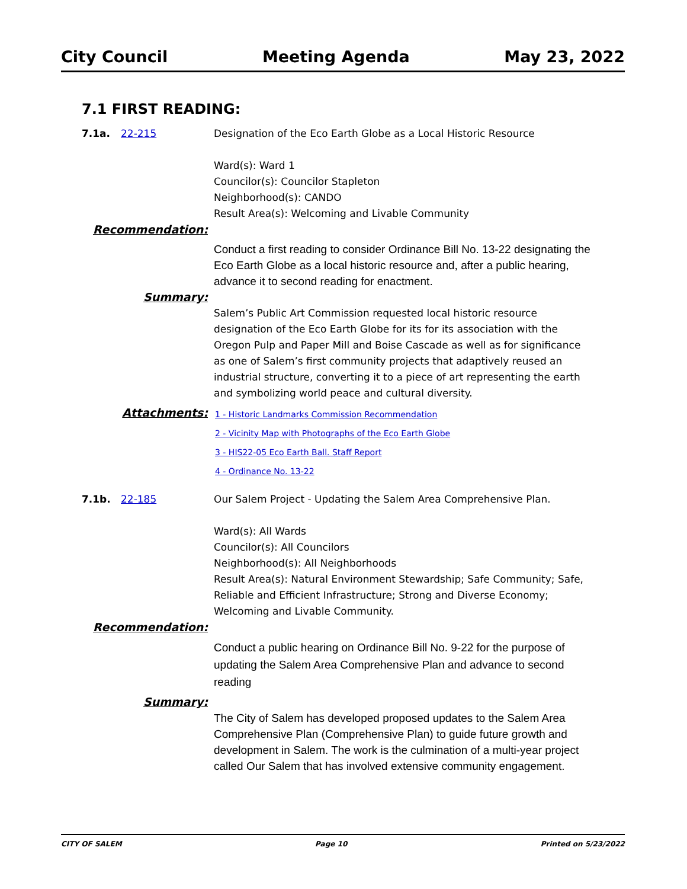City Council Meeting Agenda May 23, 2022
7.1 FIRST READING:
7.1a. 22-215 Designation of the Eco Earth Globe as a Local Historic Resource
Ward(s): Ward 1
Councilor(s): Councilor Stapleton
Neighborhood(s): CANDO
Result Area(s): Welcoming and Livable Community
Recommendation:
Conduct a first reading to consider Ordinance Bill No. 13-22 designating the Eco Earth Globe as a local historic resource and, after a public hearing, advance it to second reading for enactment.
Summary:
Salem’s Public Art Commission requested local historic resource designation of the Eco Earth Globe for its for its association with the Oregon Pulp and Paper Mill and Boise Cascade as well as for significance as one of Salem’s first community projects that adaptively reused an industrial structure, converting it to a piece of art representing the earth and symbolizing world peace and cultural diversity.
Attachments:
1 - Historic Landmarks Commission Recommendation
2 - Vicinity Map with Photographs of the Eco Earth Globe
3 - HIS22-05 Eco Earth Ball. Staff Report
4 - Ordinance No. 13-22
7.1b. 22-185 Our Salem Project - Updating the Salem Area Comprehensive Plan.
Ward(s): All Wards
Councilor(s): All Councilors
Neighborhood(s): All Neighborhoods
Result Area(s): Natural Environment Stewardship; Safe Community; Safe, Reliable and Efficient Infrastructure; Strong and Diverse Economy; Welcoming and Livable Community.
Recommendation:
Conduct a public hearing on Ordinance Bill No. 9-22 for the purpose of updating the Salem Area Comprehensive Plan and advance to second reading
Summary:
The City of Salem has developed proposed updates to the Salem Area Comprehensive Plan (Comprehensive Plan) to guide future growth and development in Salem. The work is the culmination of a multi-year project called Our Salem that has involved extensive community engagement.
CITY OF SALEM Page 10 Printed on 5/23/2022